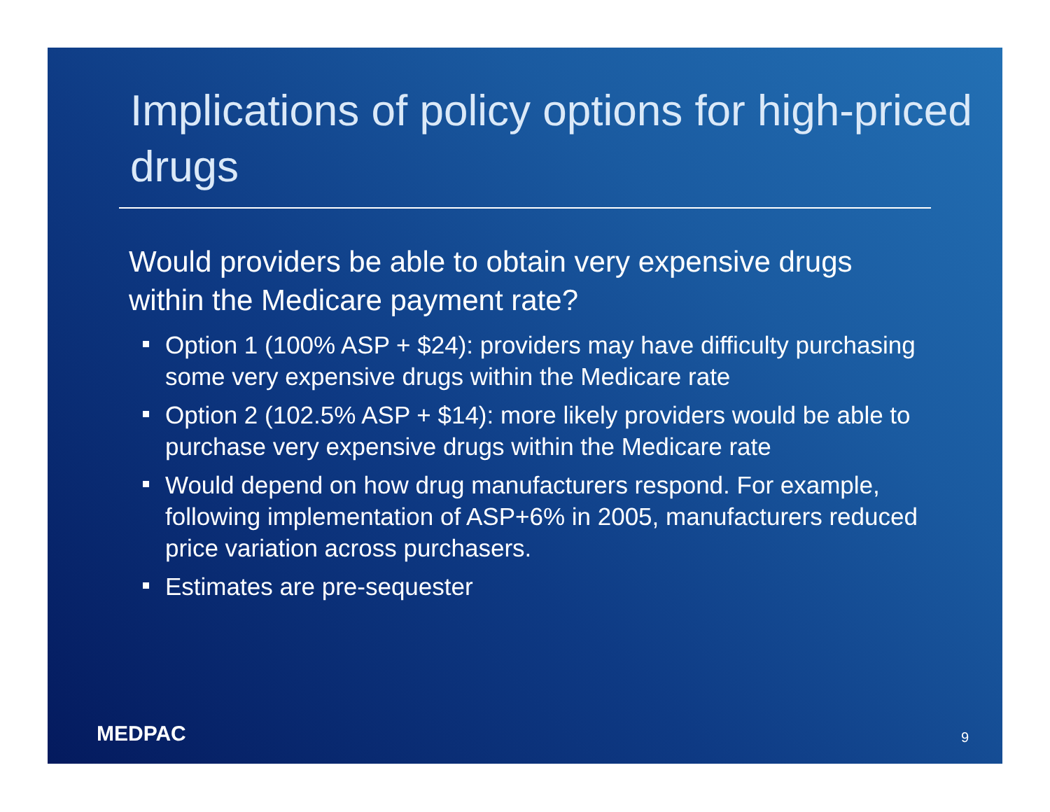Implications of policy options for high-priced drugs
Would providers be able to obtain very expensive drugs within the Medicare payment rate?
Option 1 (100% ASP + $24): providers may have difficulty purchasing some very expensive drugs within the Medicare rate
Option 2 (102.5% ASP + $14): more likely providers would be able to purchase very expensive drugs within the Medicare rate
Would depend on how drug manufacturers respond. For example, following implementation of ASP+6% in 2005, manufacturers reduced price variation across purchasers.
Estimates are pre-sequester
MEDPAC
9